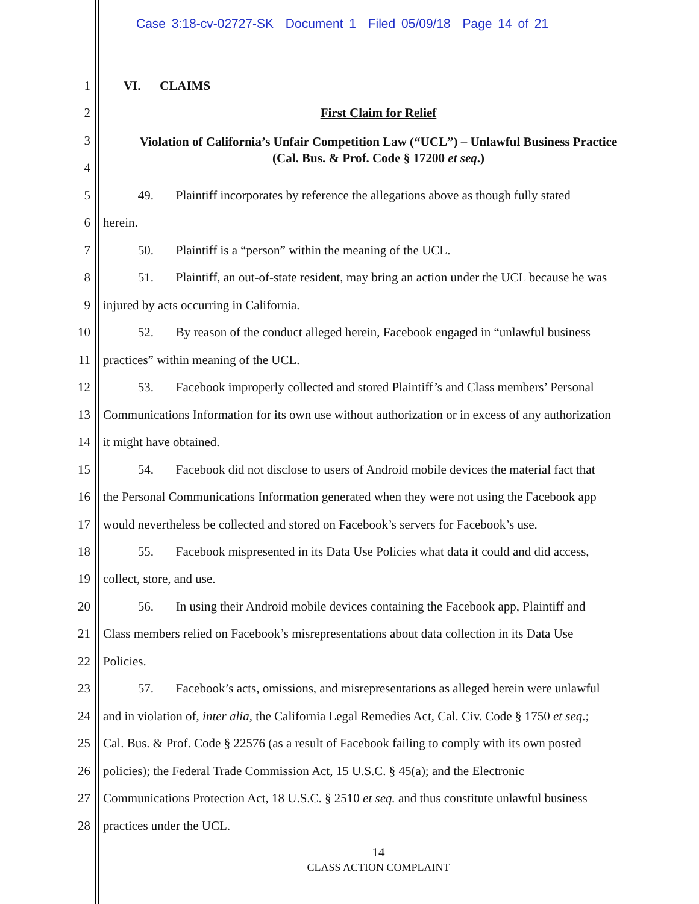Case 3:18-cv-02727-SK Document 1 Filed 05/09/18 Page 14 of 21
1 VI. CLAIMS
2 First Claim for Relief
3
4
Violation of California’s Unfair Competition Law (“UCL”) – Unlawful Business Practice
(Cal. Bus. & Prof. Code § 17200 et seq.)
5 49. Plaintiff incorporates by reference the allegations above as though fully stated
6 herein.
7 50. Plaintiff is a “person” within the meaning of the UCL.
8 51. Plaintiff, an out-of-state resident, may bring an action under the UCL because he was
9 injured by acts occurring in California.
10 52. By reason of the conduct alleged herein, Facebook engaged in “unlawful business
11 practices” within meaning of the UCL.
12 53. Facebook improperly collected and stored Plaintiff’s and Class members’ Personal
13 Communications Information for its own use without authorization or in excess of any authorization
14 it might have obtained.
15 54. Facebook did not disclose to users of Android mobile devices the material fact that
16 the Personal Communications Information generated when they were not using the Facebook app
17 would nevertheless be collected and stored on Facebook’s servers for Facebook’s use.
18 55. Facebook mispresented in its Data Use Policies what data it could and did access,
19 collect, store, and use.
20 56. In using their Android mobile devices containing the Facebook app, Plaintiff and
21 Class members relied on Facebook’s misrepresentations about data collection in its Data Use
22 Policies.
23 57. Facebook’s acts, omissions, and misrepresentations as alleged herein were unlawful
24 and in violation of, inter alia, the California Legal Remedies Act, Cal. Civ. Code § 1750 et seq.;
25 Cal. Bus. & Prof. Code § 22576 (as a result of Facebook failing to comply with its own posted
26 policies); the Federal Trade Commission Act, 15 U.S.C. § 45(a); and the Electronic
27 Communications Protection Act, 18 U.S.C. § 2510 et seq. and thus constitute unlawful business
28 practices under the UCL.
14
CLASS ACTION COMPLAINT